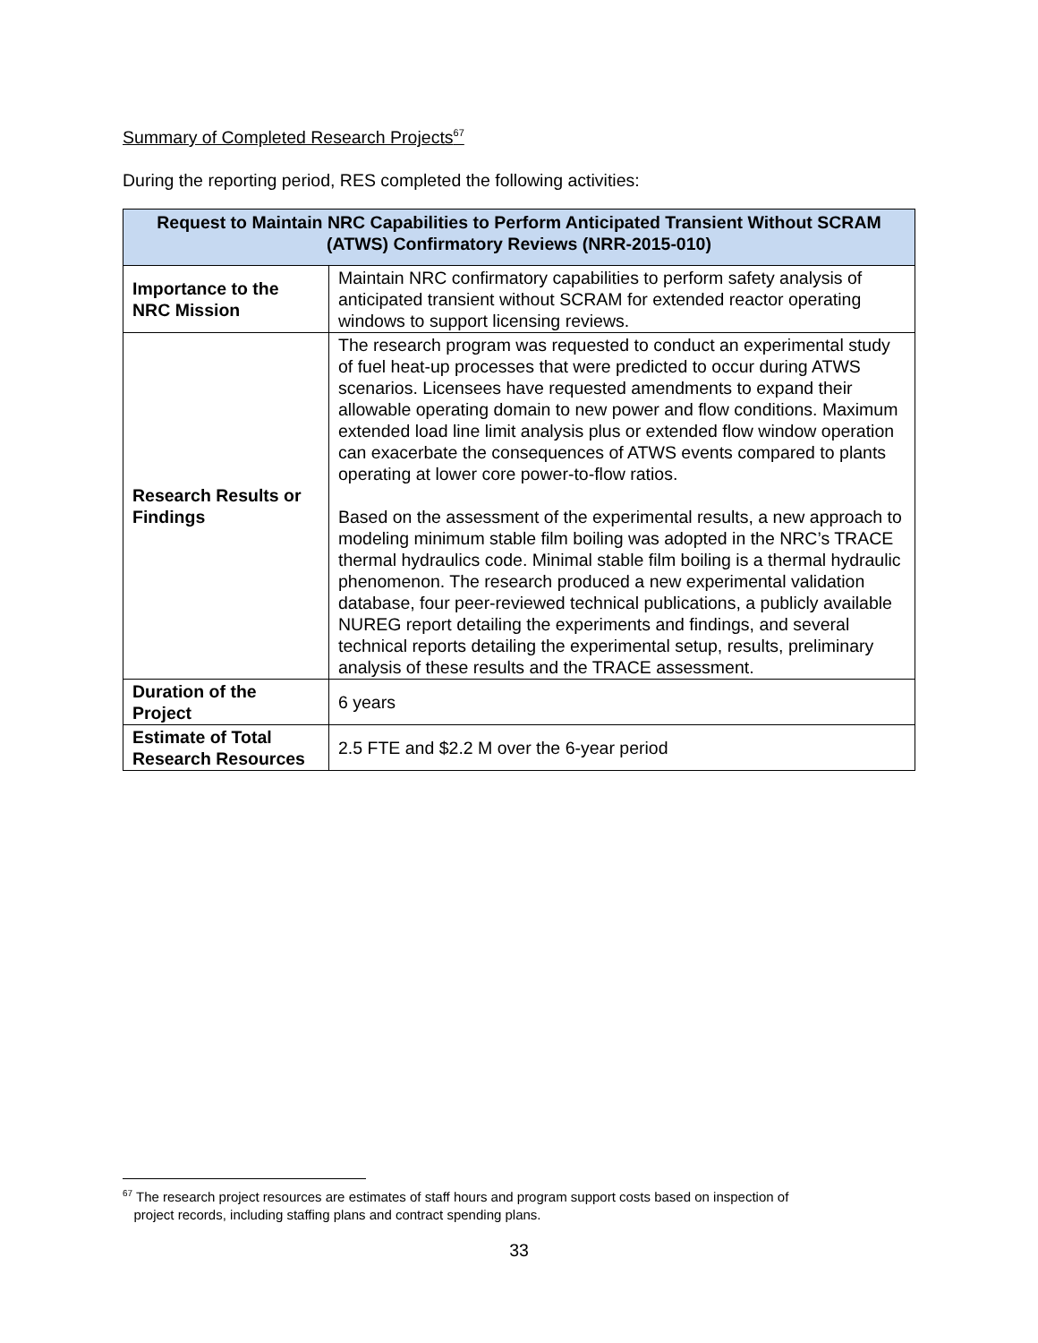Summary of Completed Research Projects<sup>67</sup>
During the reporting period, RES completed the following activities:
| Request to Maintain NRC Capabilities to Perform Anticipated Transient Without SCRAM (ATWS) Confirmatory Reviews (NRR-2015-010) | |
| --- | --- |
| Importance to the NRC Mission | Maintain NRC confirmatory capabilities to perform safety analysis of anticipated transient without SCRAM for extended reactor operating windows to support licensing reviews. |
| Research Results or Findings | The research program was requested to conduct an experimental study of fuel heat-up processes that were predicted to occur during ATWS scenarios. Licensees have requested amendments to expand their allowable operating domain to new power and flow conditions. Maximum extended load line limit analysis plus or extended flow window operation can exacerbate the consequences of ATWS events compared to plants operating at lower core power-to-flow ratios. Based on the assessment of the experimental results, a new approach to modeling minimum stable film boiling was adopted in the NRC’s TRACE thermal hydraulics code. Minimal stable film boiling is a thermal hydraulic phenomenon. The research produced a new experimental validation database, four peer-reviewed technical publications, a publicly available NUREG report detailing the experiments and findings, and several technical reports detailing the experimental setup, results, preliminary analysis of these results and the TRACE assessment. |
| Duration of the Project | 6 years |
| Estimate of Total Research Resources | 2.5 FTE and $2.2 M over the 6-year period |
<sup>67</sup> The research project resources are estimates of staff hours and program support costs based on inspection of
project records, including staffing plans and contract spending plans.
33